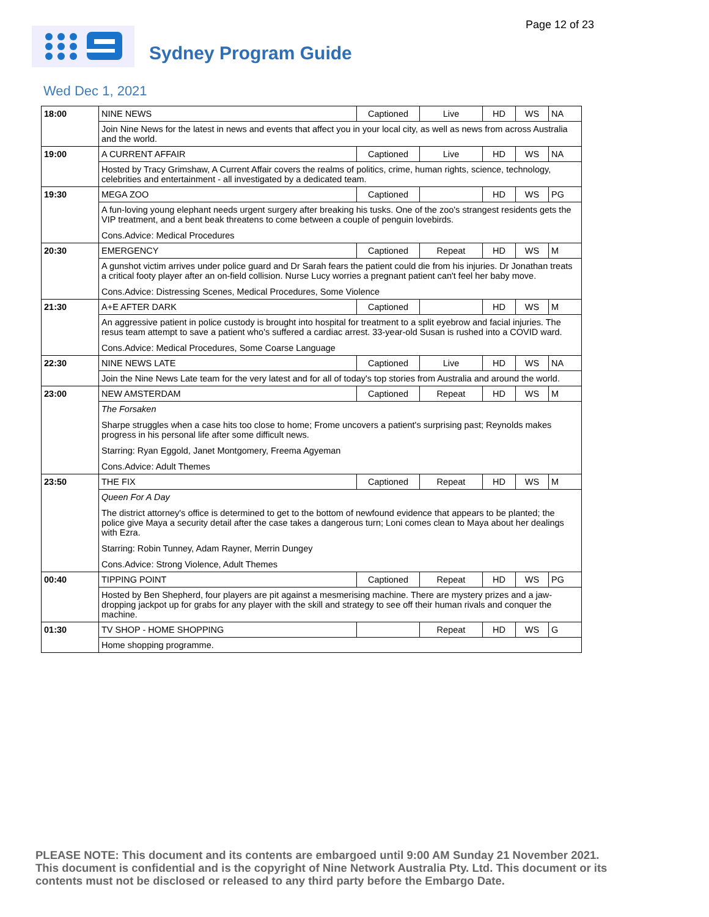Page 12 of 23
Sydney Program Guide
Wed Dec 1, 2021
| 18:00 | NINE NEWS | Captioned | Live | HD | WS | NA |
| | Join Nine News for the latest in news and events that affect you in your local city, as well as news from across Australia and the world. | | | | | |
| 19:00 | A CURRENT AFFAIR | Captioned | Live | HD | WS | NA |
| | Hosted by Tracy Grimshaw, A Current Affair covers the realms of politics, crime, human rights, science, technology, celebrities and entertainment - all investigated by a dedicated team. | | | | | |
| 19:30 | MEGA ZOO | Captioned | | HD | WS | PG |
| | A fun-loving young elephant needs urgent surgery after breaking his tusks. One of the zoo's strangest residents gets the VIP treatment, and a bent beak threatens to come between a couple of penguin lovebirds. Cons.Advice: Medical Procedures | | | | | |
| 20:30 | EMERGENCY | Captioned | Repeat | HD | WS | M |
| | A gunshot victim arrives under police guard and Dr Sarah fears the patient could die from his injuries. Dr Jonathan treats a critical footy player after an on-field collision. Nurse Lucy worries a pregnant patient can't feel her baby move. Cons.Advice: Distressing Scenes, Medical Procedures, Some Violence | | | | | |
| 21:30 | A+E AFTER DARK | Captioned | | HD | WS | M |
| | An aggressive patient in police custody is brought into hospital for treatment to a split eyebrow and facial injuries. The resus team attempt to save a patient who's suffered a cardiac arrest. 33-year-old Susan is rushed into a COVID ward. Cons.Advice: Medical Procedures, Some Coarse Language | | | | | |
| 22:30 | NINE NEWS LATE | Captioned | Live | HD | WS | NA |
| | Join the Nine News Late team for the very latest and for all of today's top stories from Australia and around the world. | | | | | |
| 23:00 | NEW AMSTERDAM | Captioned | Repeat | HD | WS | M |
| | The Forsaken Sharpe struggles when a case hits too close to home; Frome uncovers a patient's surprising past; Reynolds makes progress in his personal life after some difficult news. Starring: Ryan Eggold, Janet Montgomery, Freema Agyeman Cons.Advice: Adult Themes | | | | | |
| 23:50 | THE FIX | Captioned | Repeat | HD | WS | M |
| | Queen For A Day The district attorney's office is determined to get to the bottom of newfound evidence that appears to be planted; the police give Maya a security detail after the case takes a dangerous turn; Loni comes clean to Maya about her dealings with Ezra. Starring: Robin Tunney, Adam Rayner, Merrin Dungey Cons.Advice: Strong Violence, Adult Themes | | | | | |
| 00:40 | TIPPING POINT | Captioned | Repeat | HD | WS | PG |
| | Hosted by Ben Shepherd, four players are pit against a mesmerising machine. There are mystery prizes and a jaw-dropping jackpot up for grabs for any player with the skill and strategy to see off their human rivals and conquer the machine. | | | | | |
| 01:30 | TV SHOP - HOME SHOPPING | | Repeat | HD | WS | G |
| | Home shopping programme. | | | | | |
PLEASE NOTE: This document and its contents are embargoed until 9:00 AM Sunday 21 November 2021. This document is confidential and is the copyright of Nine Network Australia Pty. Ltd. This document or its contents must not be disclosed or released to any third party before the Embargo Date.